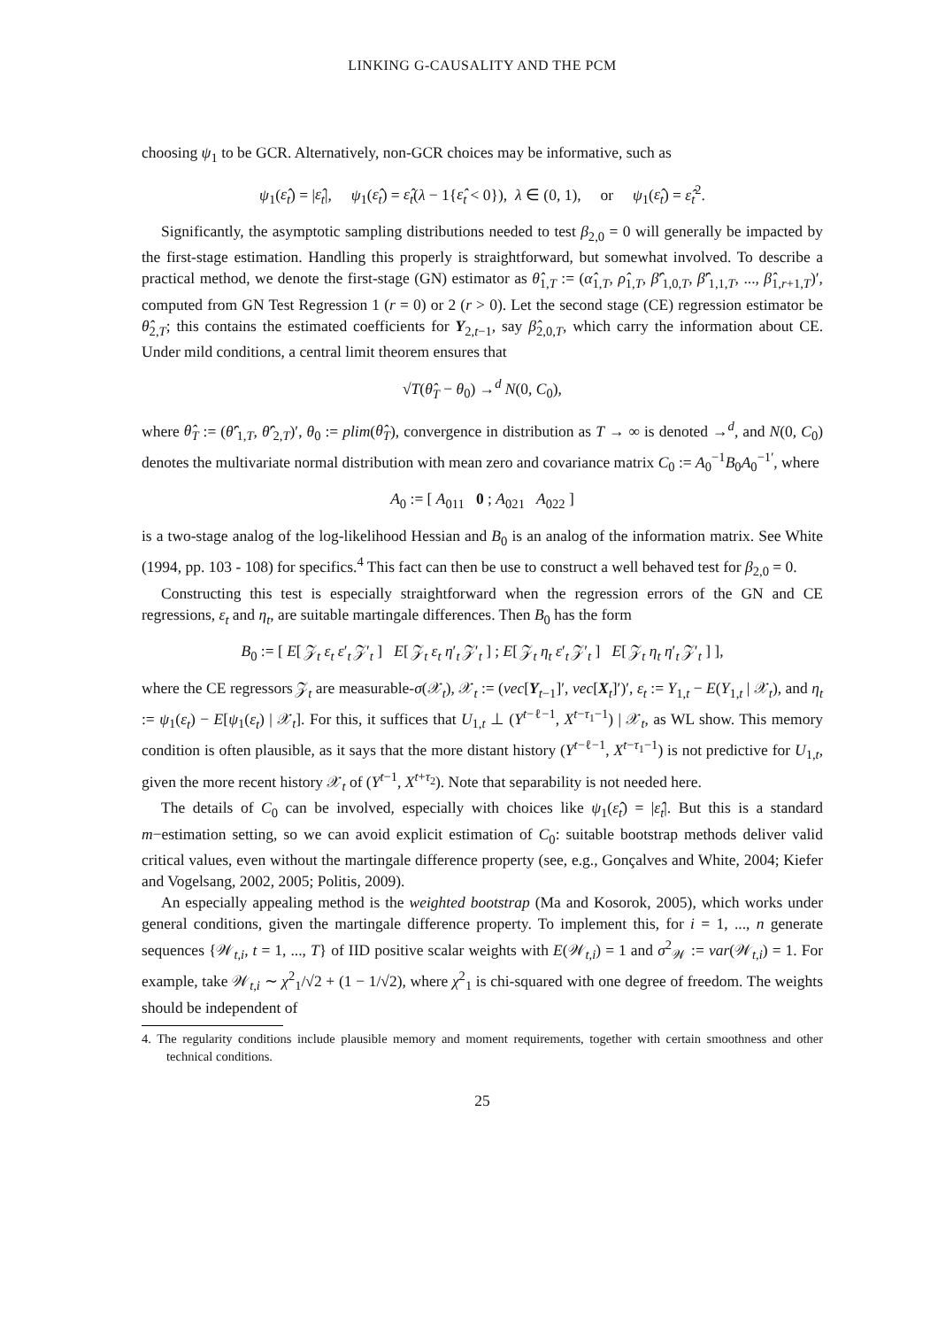LINKING G-CAUSALITY AND THE PCM
choosing ψ<sub>1</sub> to be GCR. Alternatively, non-GCR choices may be informative, such as
ψ<sub>1</sub>(ε̂<sub>t</sub>) = |ε̂<sub>t</sub>|, ψ<sub>1</sub>(ε̂<sub>t</sub>) = ε̂<sub>t</sub>(λ − 1{ε̂<sub>t</sub> < 0}), λ ∈ (0, 1), or ψ<sub>1</sub>(ε̂<sub>t</sub>) = ε̂<sub>t</sub><sup>2</sup>.
Significantly, the asymptotic sampling distributions needed to test β<sub>2,0</sub> = 0 will generally be impacted by the first-stage estimation. Handling this properly is straightforward, but somewhat involved. To describe a practical method, we denote the first-stage (GN) estimator as θ̂<sub>1,T</sub> := (α̂<sub>1,T</sub>, ρ̂<sub>1,T</sub>, β̂′<sub>1,0,T</sub>, β̂′<sub>1,1,T</sub>, ..., β̂<sub>1,r+1,T</sub>)′, computed from GN Test Regression 1 (r = 0) or 2 (r > 0). Let the second stage (CE) regression estimator be θ̂<sub>2,T</sub>; this contains the estimated coefficients for Y<sub>2,t−1</sub>, say β̂<sub>2,0,T</sub>, which carry the information about CE. Under mild conditions, a central limit theorem ensures that
√T(θ̂<sub>T</sub> − θ<sub>0</sub>) →<sup>d</sup> N(0, C<sub>0</sub>),
where θ̂<sub>T</sub> := (θ̂′<sub>1,T</sub>, θ̂′<sub>2,T</sub>)′, θ<sub>0</sub> := plim(θ̂<sub>T</sub>), convergence in distribution as T → ∞ is denoted →<sup>d</sup>, and N(0, C<sub>0</sub>) denotes the multivariate normal distribution with mean zero and covariance matrix C<sub>0</sub> := A<sub>0</sub><sup>−1</sup>B<sub>0</sub>A<sub>0</sub><sup>−1′</sup>, where
A<sub>0</sub> := [ A<sub>011</sub> 0 ; A<sub>021</sub> A<sub>022</sub> ]
is a two-stage analog of the log-likelihood Hessian and B<sub>0</sub> is an analog of the information matrix. See White (1994, pp. 103 - 108) for specifics.<sup>4</sup> This fact can then be use to construct a well behaved test for β<sub>2,0</sub> = 0.
Constructing this test is especially straightforward when the regression errors of the GN and CE regressions, ε<sub>t</sub> and η<sub>t</sub>, are suitable martingale differences. Then B<sub>0</sub> has the form
B<sub>0</sub> := [ E[ 𝒵<sub>t</sub> ε<sub>t</sub> ε′<sub>t</sub> 𝒵′<sub>t</sub> ] E[ 𝒵<sub>t</sub> ε<sub>t</sub> η′<sub>t</sub> 𝒵′<sub>t</sub> ] ; E[ 𝒵<sub>t</sub> η<sub>t</sub> ε′<sub>t</sub> 𝒵′<sub>t</sub> ] E[ 𝒵<sub>t</sub> η<sub>t</sub> η′<sub>t</sub> 𝒵′<sub>t</sub> ] ],
where the CE regressors 𝒵<sub>t</sub> are measurable-σ(𝒳<sub>t</sub>), 𝒳<sub>t</sub> := (vec[Y<sub>t−1</sub>]′, vec[X<sub>t</sub>]′)′, ε<sub>t</sub> := Y<sub>1,t</sub> − E(Y<sub>1,t</sub> | 𝒳<sub>t</sub>), and η<sub>t</sub> := ψ<sub>1</sub>(ε<sub>t</sub>) − E[ψ<sub>1</sub>(ε<sub>t</sub>) | 𝒳<sub>t</sub>]. For this, it suffices that U<sub>1,t</sub> ⊥ (Y<sup>t−ℓ−1</sup>, X<sup>t−τ<sub>1</sub>−1</sup>) | 𝒳<sub>t</sub>, as WL show. This memory condition is often plausible, as it says that the more distant history (Y<sup>t−ℓ−1</sup>, X<sup>t−τ<sub>1</sub>−1</sup>) is not predictive for U<sub>1,t</sub>, given the more recent history 𝒳<sub>t</sub> of (Y<sup>t−1</sup>, X<sup>t+τ<sub>2</sub></sup>). Note that separability is not needed here.
The details of C<sub>0</sub> can be involved, especially with choices like ψ<sub>1</sub>(ε̂<sub>t</sub>) = |ε̂<sub>t</sub>|. But this is a standard m−estimation setting, so we can avoid explicit estimation of C<sub>0</sub>: suitable bootstrap methods deliver valid critical values, even without the martingale difference property (see, e.g., Gonçalves and White, 2004; Kiefer and Vogelsang, 2002, 2005; Politis, 2009).
An especially appealing method is the weighted bootstrap (Ma and Kosorok, 2005), which works under general conditions, given the martingale difference property. To implement this, for i = 1, ..., n generate sequences {𝒲<sub>t,i</sub>, t = 1, ..., T} of IID positive scalar weights with E(𝒲<sub>t,i</sub>) = 1 and σ<sup>2</sup><sub>𝒲</sub> := var(𝒲<sub>t,i</sub>) = 1. For example, take 𝒲<sub>t,i</sub> ∼ χ<sup>2</sup><sub>1</sub>/√2 + (1 − 1/√2), where χ<sup>2</sup><sub>1</sub> is chi-squared with one degree of freedom. The weights should be independent of
4. The regularity conditions include plausible memory and moment requirements, together with certain smoothness and other technical conditions.
25